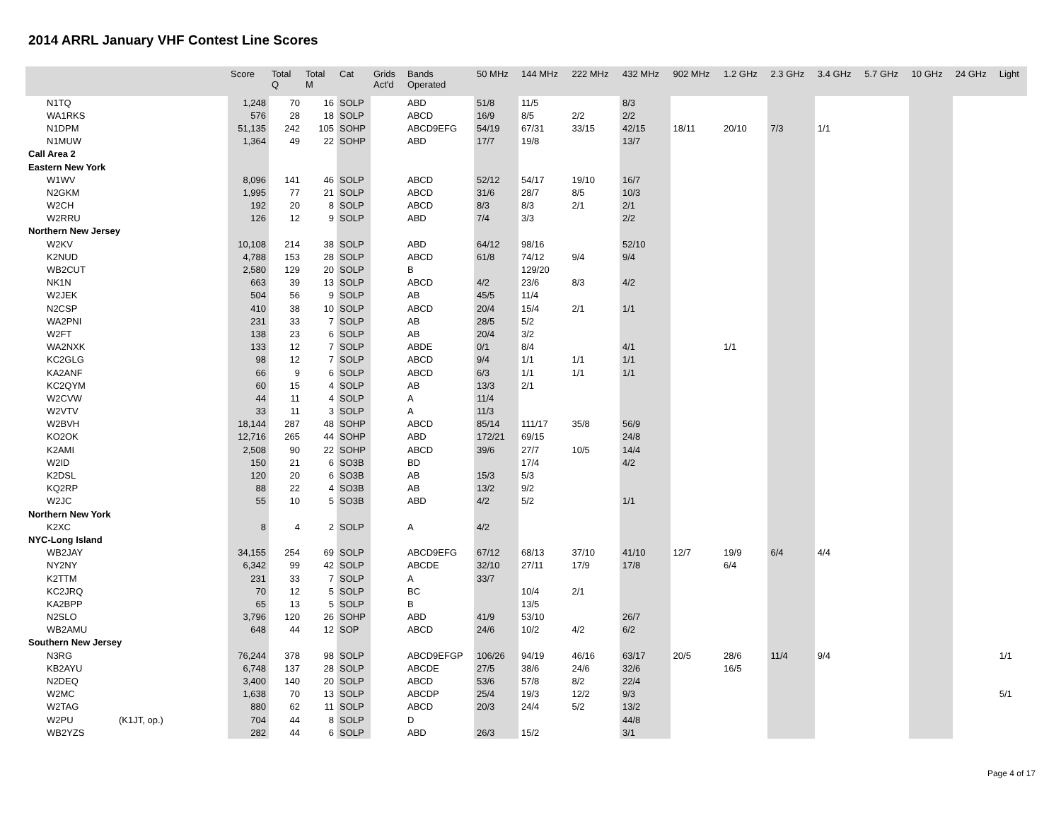2014 ARRL January VHF Contest Line Scores
| | | Score | Total Q | Total M | Cat | Grids Act'd | Bands Operated | 50 MHz | 144 MHz | 222 MHz | 432 MHz | 902 MHz | 1.2 GHz | 2.3 GHz | 3.4 GHz | 5.7 GHz | 10 GHz | 24 GHz | Light |
| --- | --- | --- | --- | --- | --- | --- | --- | --- | --- | --- | --- | --- | --- | --- | --- | --- | --- | --- | --- |
| N1TQ | | 1,248 | 70 | 16 | SOLP | | ABD | 51/8 | 11/5 | | 8/3 | | | | | | | | |
| WA1RKS | | 576 | 28 | 18 | SOLP | | ABCD | 16/9 | 8/5 | 2/2 | 2/2 | | | | | | | | |
| N1DPM | | 51,135 | 242 | 105 | SOHP | | ABCD9EFG | 54/19 | 67/31 | 33/15 | 42/15 | 18/11 | 20/10 | 7/3 | 1/1 | | | | |
| N1MUW | | 1,364 | 49 | 22 | SOHP | | ABD | 17/7 | 19/8 | | 13/7 | | | | | | | | |
| Call Area 2 | | | | | | | | | | | | | | | | | | | |
| Eastern New York | | | | | | | | | | | | | | | | | | | |
| W1WV | | 8,096 | 141 | 46 | SOLP | | ABCD | 52/12 | 54/17 | 19/10 | 16/7 | | | | | | | | |
| N2GKM | | 1,995 | 77 | 21 | SOLP | | ABCD | 31/6 | 28/7 | 8/5 | 10/3 | | | | | | | | |
| W2CH | | 192 | 20 | 8 | SOLP | | ABCD | 8/3 | 8/3 | 2/1 | 2/1 | | | | | | | | |
| W2RRU | | 126 | 12 | 9 | SOLP | | ABD | 7/4 | 3/3 | | 2/2 | | | | | | | | |
| Northern New Jersey | | | | | | | | | | | | | | | | | | | |
| W2KV | | 10,108 | 214 | 38 | SOLP | | ABD | 64/12 | 98/16 | | 52/10 | | | | | | | | |
| K2NUD | | 4,788 | 153 | 28 | SOLP | | ABCD | 61/8 | 74/12 | 9/4 | 9/4 | | | | | | | | |
| WB2CUT | | 2,580 | 129 | 20 | SOLP | | B | | 129/20 | | | | | | | | | | |
| NK1N | | 663 | 39 | 13 | SOLP | | ABCD | 4/2 | 23/6 | 8/3 | 4/2 | | | | | | | | |
| W2JEK | | 504 | 56 | 9 | SOLP | | AB | 45/5 | 11/4 | | | | | | | | | | |
| N2CSP | | 410 | 38 | 10 | SOLP | | ABCD | 20/4 | 15/4 | 2/1 | 1/1 | | | | | | | | |
| WA2PNI | | 231 | 33 | 7 | SOLP | | AB | 28/5 | 5/2 | | | | | | | | | | |
| W2FT | | 138 | 23 | 6 | SOLP | | AB | 20/4 | 3/2 | | | | | | | | | | |
| WA2NXK | | 133 | 12 | 7 | SOLP | | ABDE | 0/1 | 8/4 | | 4/1 | | 1/1 | | | | | | |
| KC2GLG | | 98 | 12 | 7 | SOLP | | ABCD | 9/4 | 1/1 | 1/1 | 1/1 | | | | | | | | |
| KA2ANF | | 66 | 9 | 6 | SOLP | | ABCD | 6/3 | 1/1 | 1/1 | 1/1 | | | | | | | | |
| KC2QYM | | 60 | 15 | 4 | SOLP | | AB | 13/3 | 2/1 | | | | | | | | | | |
| W2CVW | | 44 | 11 | 4 | SOLP | | A | 11/4 | | | | | | | | | | | |
| W2VTV | | 33 | 11 | 3 | SOLP | | A | 11/3 | | | | | | | | | | | |
| W2BVH | | 18,144 | 287 | 48 | SOHP | | ABCD | 85/14 | 111/17 | 35/8 | 56/9 | | | | | | | | |
| KO2OK | | 12,716 | 265 | 44 | SOHP | | ABD | 172/21 | 69/15 | | 24/8 | | | | | | | | |
| K2AMI | | 2,508 | 90 | 22 | SOHP | | ABCD | 39/6 | 27/7 | 10/5 | 14/4 | | | | | | | | |
| W2ID | | 150 | 21 | 6 | SO3B | | BD | | 17/4 | | 4/2 | | | | | | | | |
| K2DSL | | 120 | 20 | 6 | SO3B | | AB | 15/3 | 5/3 | | | | | | | | | | |
| KQ2RP | | 88 | 22 | 4 | SO3B | | AB | 13/2 | 9/2 | | | | | | | | | | |
| W2JC | | 55 | 10 | 5 | SO3B | | ABD | 4/2 | 5/2 | | 1/1 | | | | | | | | |
| Northern New York | | | | | | | | | | | | | | | | | | | |
| K2XC | | 8 | 4 | 2 | SOLP | | A | 4/2 | | | | | | | | | | | |
| NYC-Long Island | | | | | | | | | | | | | | | | | | | |
| WB2JAY | | 34,155 | 254 | 69 | SOLP | | ABCD9EFG | 67/12 | 68/13 | 37/10 | 41/10 | 12/7 | 19/9 | 6/4 | 4/4 | | | | |
| NY2NY | | 6,342 | 99 | 42 | SOLP | | ABCDE | 32/10 | 27/11 | 17/9 | 17/8 | | 6/4 | | | | | | |
| K2TTM | | 231 | 33 | 7 | SOLP | | A | 33/7 | | | | | | | | | | | |
| KC2JRQ | | 70 | 12 | 5 | SOLP | | BC | | 10/4 | 2/1 | | | | | | | | | |
| KA2BPP | | 65 | 13 | 5 | SOLP | | B | | 13/5 | | | | | | | | | | |
| N2SLO | | 3,796 | 120 | 26 | SOHP | | ABD | 41/9 | 53/10 | | 26/7 | | | | | | | | |
| WB2AMU | | 648 | 44 | 12 | SOP | | ABCD | 24/6 | 10/2 | 4/2 | 6/2 | | | | | | | | |
| Southern New Jersey | | | | | | | | | | | | | | | | | | | |
| N3RG | | 76,244 | 378 | 98 | SOLP | | ABCD9EFGP | 106/26 | 94/19 | 46/16 | 63/17 | 20/5 | 28/6 | 11/4 | 9/4 | | | | 1/1 |
| KB2AYU | | 6,748 | 137 | 28 | SOLP | | ABCDE | 27/5 | 38/6 | 24/6 | 32/6 | | 16/5 | | | | | | |
| N2DEQ | | 3,400 | 140 | 20 | SOLP | | ABCD | 53/6 | 57/8 | 8/2 | 22/4 | | | | | | | | |
| W2MC | | 1,638 | 70 | 13 | SOLP | | ABCDP | 25/4 | 19/3 | 12/2 | 9/3 | | | | | | | | 5/1 |
| W2TAG | | 880 | 62 | 11 | SOLP | | ABCD | 20/3 | 24/4 | 5/2 | 13/2 | | | | | | | | |
| W2PU | (K1JT, op.) | 704 | 44 | 8 | SOLP | | D | | | | 44/8 | | | | | | | | |
| WB2YZS | | 282 | 44 | 6 | SOLP | | ABD | 26/3 | 15/2 | | 3/1 | | | | | | | | |
Page 4 of 17